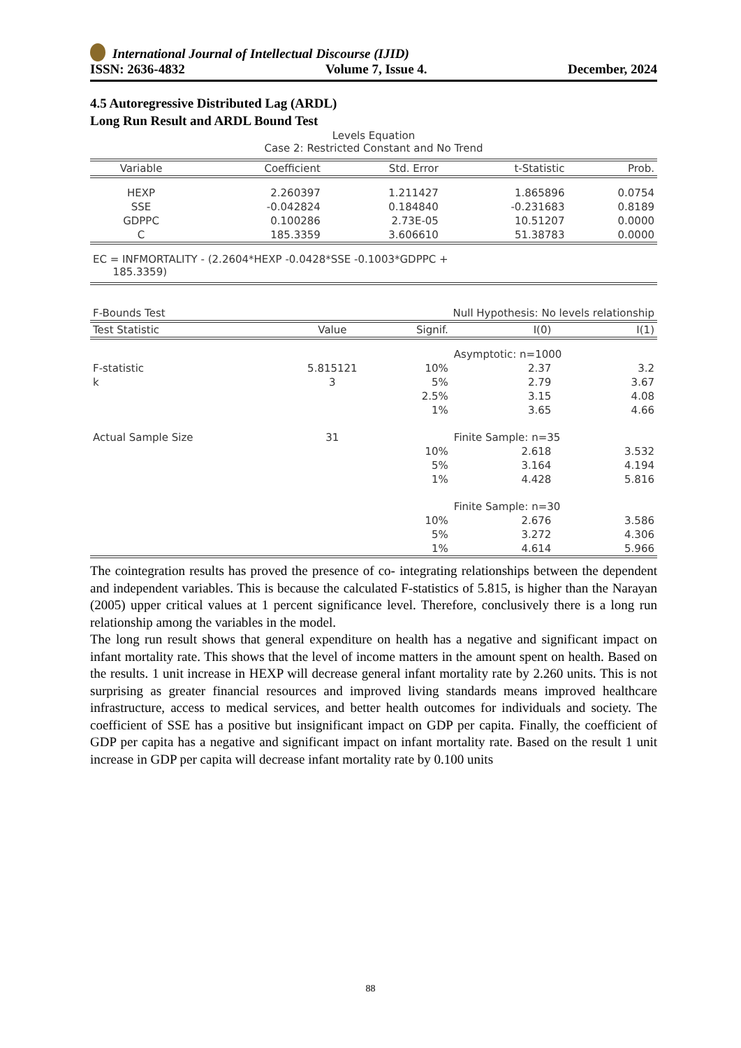International Journal of Intellectual Discourse (IJID)
ISSN: 2636-4832 Volume 7, Issue 4. December, 2024
4.5 Autoregressive Distributed Lag (ARDL)
Long Run Result and ARDL Bound Test
Levels Equation
Case 2: Restricted Constant and No Trend
| Variable | Coefficient | Std. Error | t-Statistic | Prob. |
| --- | --- | --- | --- | --- |
| HEXP | 2.260397 | 1.211427 | 1.865896 | 0.0754 |
| SSE | -0.042824 | 0.184840 | -0.231683 | 0.8189 |
| GDPPC | 0.100286 | 2.73E-05 | 10.51207 | 0.0000 |
| C | 185.3359 | 3.606610 | 51.38783 | 0.0000 |
EC = INFMORTALITY - (2.2604*HEXP -0.0428*SSE -0.1003*GDPPC +
185.3359)
| F-Bounds Test | Null Hypothesis: No levels relationship | | | |
| Test Statistic | Value | Signif. | I(0) | I(1) |
| | | | Asymptotic: n=1000 | |
| F-statistic | 5.815121 | 10% | 2.37 | 3.2 |
| k | 3 | 5% | 2.79 | 3.67 |
| | | 2.5% | 3.15 | 4.08 |
| | | 1% | 3.65 | 4.66 |
| Actual Sample Size | 31 | | Finite Sample: n=35 | |
| | | 10% | 2.618 | 3.532 |
| | | 5% | 3.164 | 4.194 |
| | | 1% | 4.428 | 5.816 |
| | | | Finite Sample: n=30 | |
| | | 10% | 2.676 | 3.586 |
| | | 5% | 3.272 | 4.306 |
| | | 1% | 4.614 | 5.966 |
The cointegration results has proved the presence of co- integrating relationships between the dependent and independent variables. This is because the calculated F-statistics of 5.815, is higher than the Narayan (2005) upper critical values at 1 percent significance level. Therefore, conclusively there is a long run relationship among the variables in the model.
The long run result shows that general expenditure on health has a negative and significant impact on infant mortality rate. This shows that the level of income matters in the amount spent on health. Based on the results. 1 unit increase in HEXP will decrease general infant mortality rate by 2.260 units. This is not surprising as greater financial resources and improved living standards means improved healthcare infrastructure, access to medical services, and better health outcomes for individuals and society. The coefficient of SSE has a positive but insignificant impact on GDP per capita. Finally, the coefficient of GDP per capita has a negative and significant impact on infant mortality rate. Based on the result 1 unit increase in GDP per capita will decrease infant mortality rate by 0.100 units
88